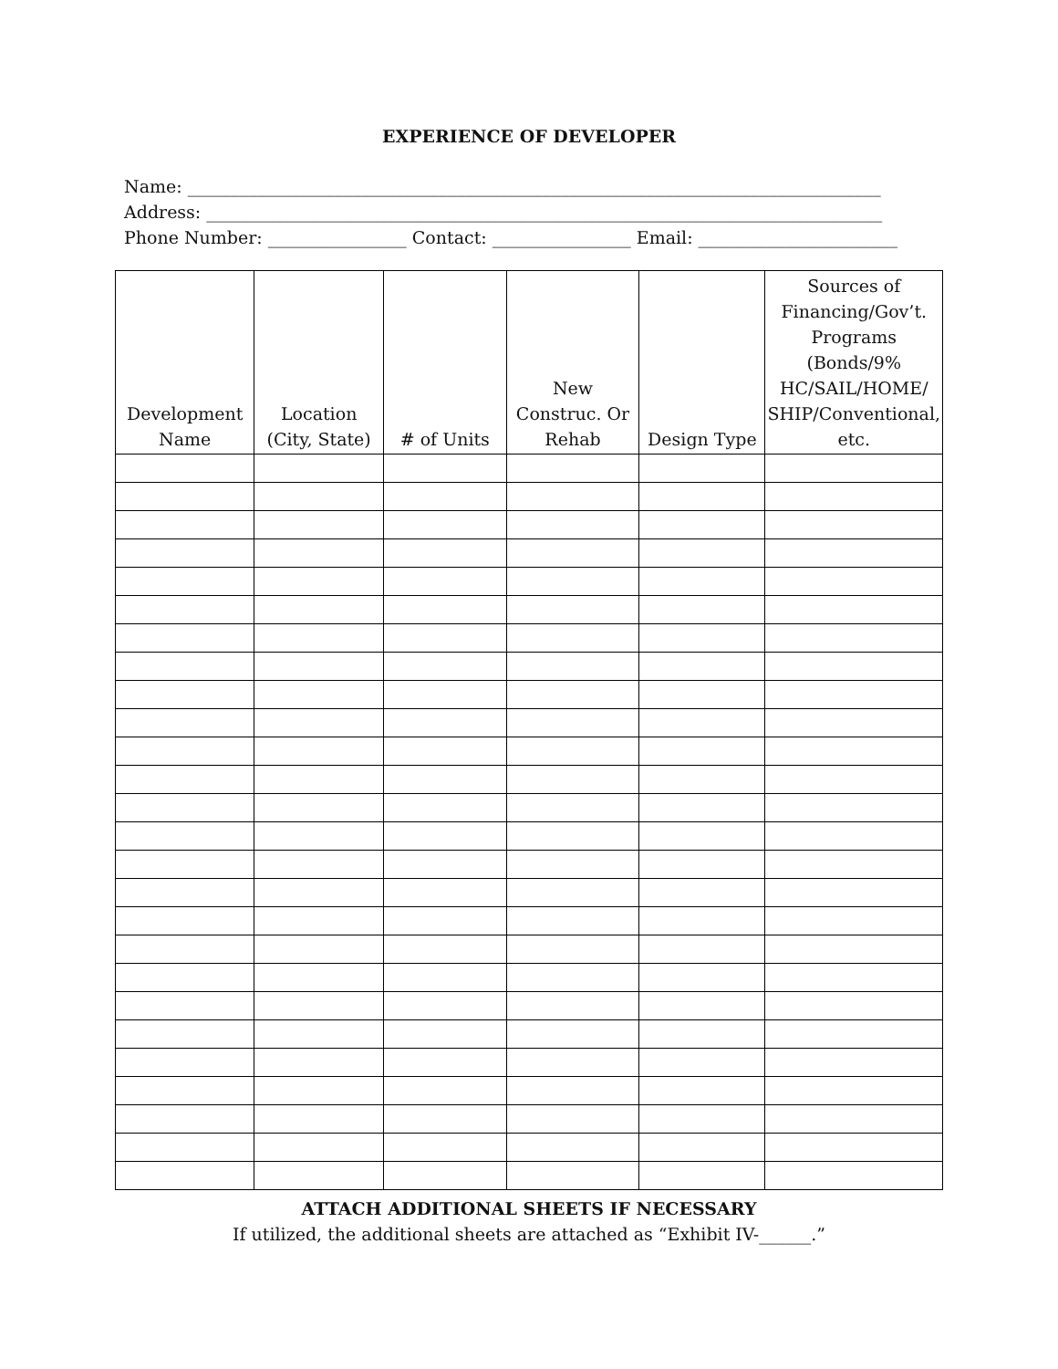EXPERIENCE OF DEVELOPER
Name: ________________________________________________________________________________
Address: ______________________________________________________________________________
Phone Number: ________________ Contact: ________________ Email: _______________________
| Development Name | Location (City, State) | # of Units | New Construc. Or Rehab | Design Type | Sources of Financing/Gov’t. Programs (Bonds/9% HC/SAIL/HOME/ SHIP/Conventional, etc. |
| --- | --- | --- | --- | --- | --- |
ATTACH ADDITIONAL SHEETS IF NECESSARY
If utilized, the additional sheets are attached as “Exhibit IV-______.”